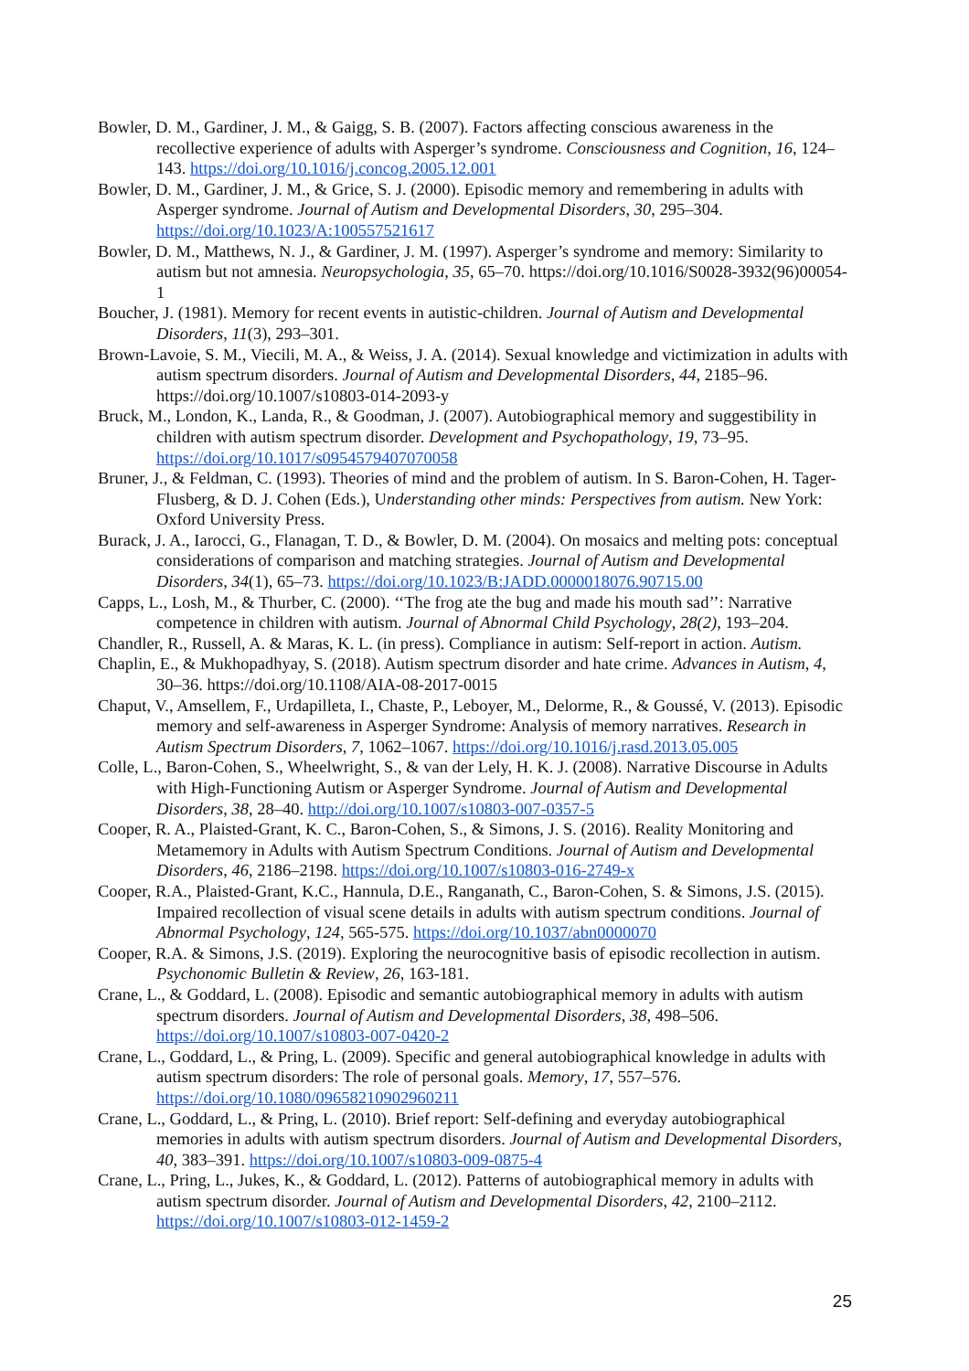Bowler, D. M., Gardiner, J. M., & Gaigg, S. B. (2007). Factors affecting conscious awareness in the recollective experience of adults with Asperger’s syndrome. Consciousness and Cognition, 16, 124–143. https://doi.org/10.1016/j.concog.2005.12.001
Bowler, D. M., Gardiner, J. M., & Grice, S. J. (2000). Episodic memory and remembering in adults with Asperger syndrome. Journal of Autism and Developmental Disorders, 30, 295–304. https://doi.org/10.1023/A:100557521617
Bowler, D. M., Matthews, N. J., & Gardiner, J. M. (1997). Asperger’s syndrome and memory: Similarity to autism but not amnesia. Neuropsychologia, 35, 65–70. https://doi.org/10.1016/S0028-3932(96)00054-1
Boucher, J. (1981). Memory for recent events in autistic-children. Journal of Autism and Developmental Disorders, 11(3), 293–301.
Brown-Lavoie, S. M., Viecili, M. A., & Weiss, J. A. (2014). Sexual knowledge and victimization in adults with autism spectrum disorders. Journal of Autism and Developmental Disorders, 44, 2185–96. https://doi.org/10.1007/s10803-014-2093-y
Bruck, M., London, K., Landa, R., & Goodman, J. (2007). Autobiographical memory and suggestibility in children with autism spectrum disorder. Development and Psychopathology, 19, 73–95. https://doi.org/10.1017/s0954579407070058
Bruner, J., & Feldman, C. (1993). Theories of mind and the problem of autism. In S. Baron-Cohen, H. Tager-Flusberg, & D. J. Cohen (Eds.), Understanding other minds: Perspectives from autism. New York: Oxford University Press.
Burack, J. A., Iarocci, G., Flanagan, T. D., & Bowler, D. M. (2004). On mosaics and melting pots: conceptual considerations of comparison and matching strategies. Journal of Autism and Developmental Disorders, 34(1), 65–73. https://doi.org/10.1023/B:JADD.0000018076.90715.00
Capps, L., Losh, M., & Thurber, C. (2000). ‘‘The frog ate the bug and made his mouth sad’’: Narrative competence in children with autism. Journal of Abnormal Child Psychology, 28(2), 193–204.
Chandler, R., Russell, A. & Maras, K. L. (in press). Compliance in autism: Self-report in action. Autism.
Chaplin, E., & Mukhopadhyay, S. (2018). Autism spectrum disorder and hate crime. Advances in Autism, 4, 30–36. https://doi.org/10.1108/AIA-08-2017-0015
Chaput, V., Amsellem, F., Urdapilleta, I., Chaste, P., Leboyer, M., Delorme, R., & Goussé, V. (2013). Episodic memory and self-awareness in Asperger Syndrome: Analysis of memory narratives. Research in Autism Spectrum Disorders, 7, 1062–1067. https://doi.org/10.1016/j.rasd.2013.05.005
Colle, L., Baron-Cohen, S., Wheelwright, S., & van der Lely, H. K. J. (2008). Narrative Discourse in Adults with High-Functioning Autism or Asperger Syndrome. Journal of Autism and Developmental Disorders, 38, 28–40. http://doi.org/10.1007/s10803-007-0357-5
Cooper, R. A., Plaisted-Grant, K. C., Baron-Cohen, S., & Simons, J. S. (2016). Reality Monitoring and Metamemory in Adults with Autism Spectrum Conditions. Journal of Autism and Developmental Disorders, 46, 2186–2198. https://doi.org/10.1007/s10803-016-2749-x
Cooper, R.A., Plaisted-Grant, K.C., Hannula, D.E., Ranganath, C., Baron-Cohen, S. & Simons, J.S. (2015). Impaired recollection of visual scene details in adults with autism spectrum conditions. Journal of Abnormal Psychology, 124, 565-575. https://doi.org/10.1037/abn0000070
Cooper, R.A. & Simons, J.S. (2019). Exploring the neurocognitive basis of episodic recollection in autism. Psychonomic Bulletin & Review, 26, 163-181.
Crane, L., & Goddard, L. (2008). Episodic and semantic autobiographical memory in adults with autism spectrum disorders. Journal of Autism and Developmental Disorders, 38, 498–506. https://doi.org/10.1007/s10803-007-0420-2
Crane, L., Goddard, L., & Pring, L. (2009). Specific and general autobiographical knowledge in adults with autism spectrum disorders: The role of personal goals. Memory, 17, 557–576. https://doi.org/10.1080/09658210902960211
Crane, L., Goddard, L., & Pring, L. (2010). Brief report: Self-defining and everyday autobiographical memories in adults with autism spectrum disorders. Journal of Autism and Developmental Disorders, 40, 383–391. https://doi.org/10.1007/s10803-009-0875-4
Crane, L., Pring, L., Jukes, K., & Goddard, L. (2012). Patterns of autobiographical memory in adults with autism spectrum disorder. Journal of Autism and Developmental Disorders, 42, 2100–2112. https://doi.org/10.1007/s10803-012-1459-2
25